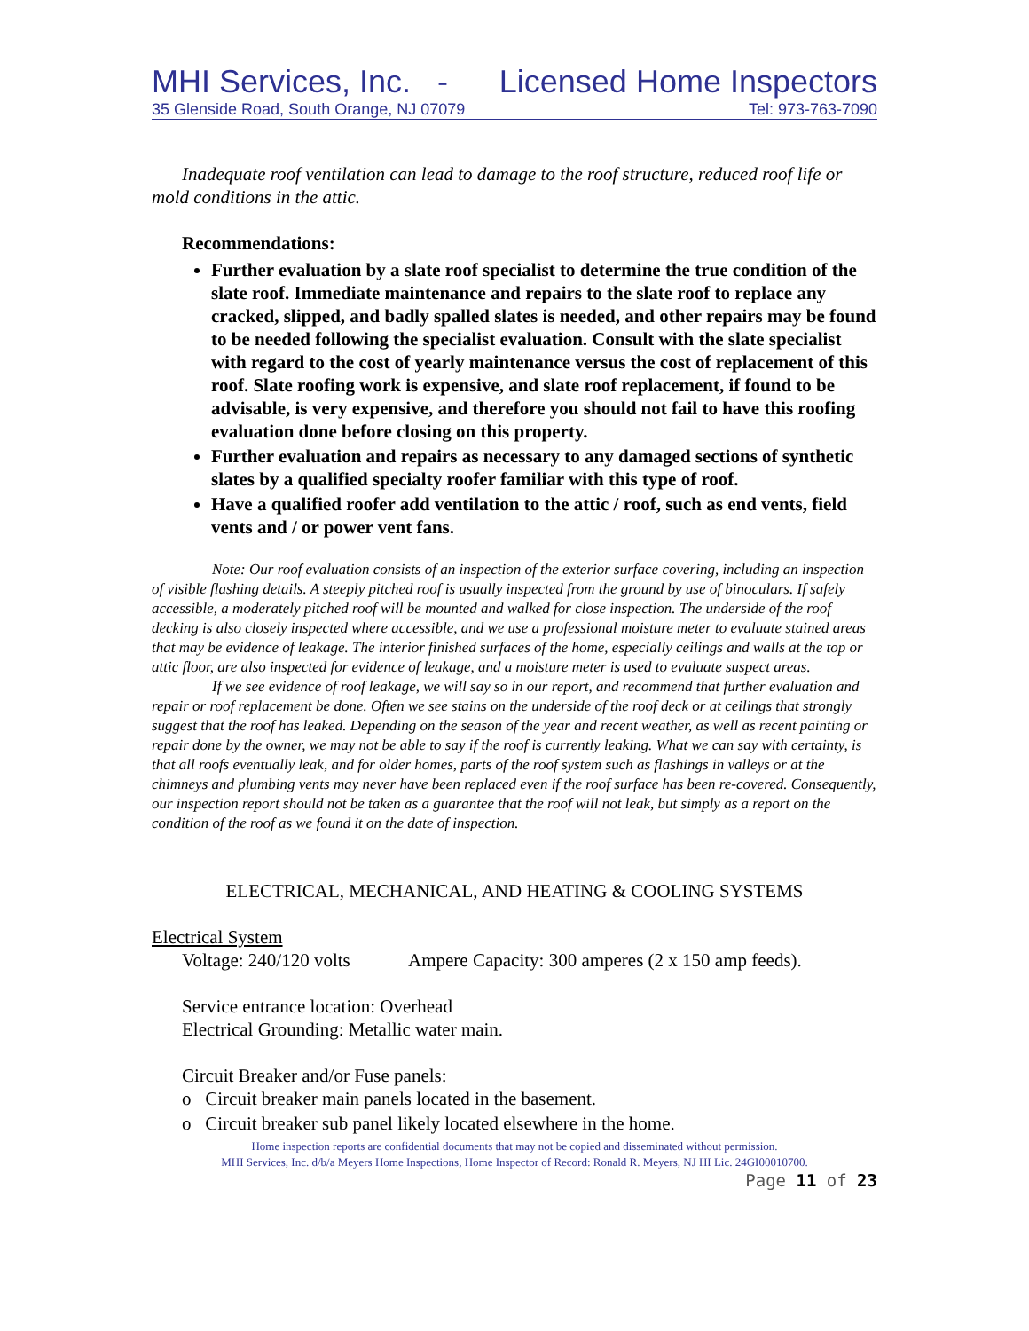MHI Services, Inc. - Licensed Home Inspectors
35 Glenside Road, South Orange, NJ 07079 Tel: 973-763-7090
Inadequate roof ventilation can lead to damage to the roof structure, reduced roof life or mold conditions in the attic.
Recommendations:
Further evaluation by a slate roof specialist to determine the true condition of the slate roof. Immediate maintenance and repairs to the slate roof to replace any cracked, slipped, and badly spalled slates is needed, and other repairs may be found to be needed following the specialist evaluation. Consult with the slate specialist with regard to the cost of yearly maintenance versus the cost of replacement of this roof. Slate roofing work is expensive, and slate roof replacement, if found to be advisable, is very expensive, and therefore you should not fail to have this roofing evaluation done before closing on this property.
Further evaluation and repairs as necessary to any damaged sections of synthetic slates by a qualified specialty roofer familiar with this type of roof.
Have a qualified roofer add ventilation to the attic / roof, such as end vents, field vents and / or power vent fans.
Note: Our roof evaluation consists of an inspection of the exterior surface covering, including an inspection of visible flashing details. A steeply pitched roof is usually inspected from the ground by use of binoculars. If safely accessible, a moderately pitched roof will be mounted and walked for close inspection. The underside of the roof decking is also closely inspected where accessible, and we use a professional moisture meter to evaluate stained areas that may be evidence of leakage. The interior finished surfaces of the home, especially ceilings and walls at the top or attic floor, are also inspected for evidence of leakage, and a moisture meter is used to evaluate suspect areas.
If we see evidence of roof leakage, we will say so in our report, and recommend that further evaluation and repair or roof replacement be done. Often we see stains on the underside of the roof deck or at ceilings that strongly suggest that the roof has leaked. Depending on the season of the year and recent weather, as well as recent painting or repair done by the owner, we may not be able to say if the roof is currently leaking. What we can say with certainty, is that all roofs eventually leak, and for older homes, parts of the roof system such as flashings in valleys or at the chimneys and plumbing vents may never have been replaced even if the roof surface has been re-covered. Consequently, our inspection report should not be taken as a guarantee that the roof will not leak, but simply as a report on the condition of the roof as we found it on the date of inspection.
ELECTRICAL, MECHANICAL, AND HEATING & COOLING SYSTEMS
Electrical System
Voltage: 240/120 volts Ampere Capacity: 300 amperes (2 x 150 amp feeds).
Service entrance location: Overhead
Electrical Grounding: Metallic water main.
Circuit Breaker and/or Fuse panels:
o Circuit breaker main panels located in the basement.
o Circuit breaker sub panel likely located elsewhere in the home.
Home inspection reports are confidential documents that may not be copied and disseminated without permission.
MHI Services, Inc. d/b/a Meyers Home Inspections, Home Inspector of Record: Ronald R. Meyers, NJ HI Lic. 24GI00010700.
Page 11 of 23